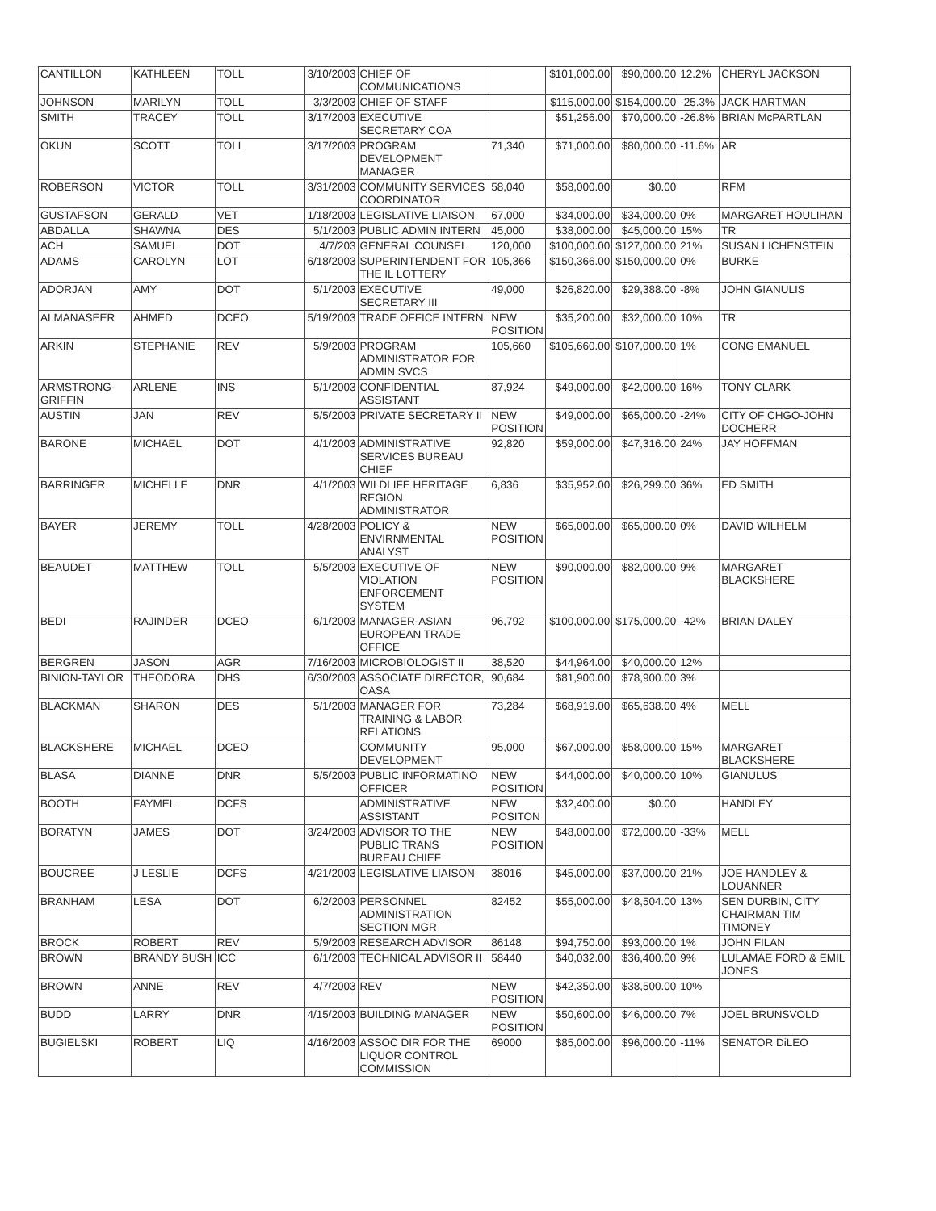| CANTILLON | KATHLEEN | TOLL | 3/10/2003 | CHIEF OF COMMUNICATIONS | | $101,000.00 | $90,000.00 | 12.2% | CHERYL JACKSON |
| JOHNSON | MARILYN | TOLL | 3/3/2003 | CHIEF OF STAFF | | $115,000.00 | $154,000.00 | -25.3% | JACK HARTMAN |
| SMITH | TRACEY | TOLL | 3/17/2003 | EXECUTIVE SECRETARY COA | | $51,256.00 | $70,000.00 | -26.8% | BRIAN McPARTLAN |
| OKUN | SCOTT | TOLL | 3/17/2003 | PROGRAM DEVELOPMENT MANAGER | 71,340 | $71,000.00 | $80,000.00 | -11.6% | AR |
| ROBERSON | VICTOR | TOLL | 3/31/2003 | COMMUNITY SERVICES COORDINATOR | 58,040 | $58,000.00 | $0.00 | | RFM |
| GUSTAFSON | GERALD | VET | 1/18/2003 | LEGISLATIVE LIAISON | 67,000 | $34,000.00 | $34,000.00 | 0% | MARGARET HOULIHAN |
| ABDALLA | SHAWNA | DES | 5/1/2003 | PUBLIC ADMIN INTERN | 45,000 | $38,000.00 | $45,000.00 | 15% | TR |
| ACH | SAMUEL | DOT | 4/7/203 | GENERAL COUNSEL | 120,000 | $100,000.00 | $127,000.00 | 21% | SUSAN LICHENSTEIN |
| ADAMS | CAROLYN | LOT | 6/18/2003 | SUPERINTENDENT FOR THE IL LOTTERY | 105,366 | $150,366.00 | $150,000.00 | 0% | BURKE |
| ADORJAN | AMY | DOT | 5/1/2003 | EXECUTIVE SECRETARY III | 49,000 | $26,820.00 | $29,388.00 | -8% | JOHN GIANULIS |
| ALMANASEER | AHMED | DCEO | 5/19/2003 | TRADE OFFICE INTERN | NEW POSITION | $35,200.00 | $32,000.00 | 10% | TR |
| ARKIN | STEPHANIE | REV | 5/9/2003 | PROGRAM ADMINISTRATOR FOR ADMIN SVCS | 105,660 | $105,660.00 | $107,000.00 | 1% | CONG EMANUEL |
| ARMSTRONG-GRIFFIN | ARLENE | INS | 5/1/2003 | CONFIDENTIAL ASSISTANT | 87,924 | $49,000.00 | $42,000.00 | 16% | TONY CLARK |
| AUSTIN | JAN | REV | 5/5/2003 | PRIVATE SECRETARY II | NEW POSITION | $49,000.00 | $65,000.00 | -24% | CITY OF CHGO-JOHN DOCHERR |
| BARONE | MICHAEL | DOT | 4/1/2003 | ADMINISTRATIVE SERVICES BUREAU CHIEF | 92,820 | $59,000.00 | $47,316.00 | 24% | JAY HOFFMAN |
| BARRINGER | MICHELLE | DNR | 4/1/2003 | WILDLIFE HERITAGE REGION ADMINISTRATOR | 6,836 | $35,952.00 | $26,299.00 | 36% | ED SMITH |
| BAYER | JEREMY | TOLL | 4/28/2003 | POLICY & ENVIRNMENTAL ANALYST | NEW POSITION | $65,000.00 | $65,000.00 | 0% | DAVID WILHELM |
| BEAUDET | MATTHEW | TOLL | 5/5/2003 | EXECUTIVE OF VIOLATION ENFORCEMENT SYSTEM | NEW POSITION | $90,000.00 | $82,000.00 | 9% | MARGARET BLACKSHERE |
| BEDI | RAJINDER | DCEO | 6/1/2003 | MANAGER-ASIAN EUROPEAN TRADE OFFICE | 96,792 | $100,000.00 | $175,000.00 | -42% | BRIAN DALEY |
| BERGREN | JASON | AGR | 7/16/2003 | MICROBIOLOGIST II | 38,520 | $44,964.00 | $40,000.00 | 12% | |
| BINION-TAYLOR | THEODORA | DHS | 6/30/2003 | ASSOCIATE DIRECTOR, OASA | 90,684 | $81,900.00 | $78,900.00 | 3% | |
| BLACKMAN | SHARON | DES | 5/1/2003 | MANAGER FOR TRAINING & LABOR RELATIONS | 73,284 | $68,919.00 | $65,638.00 | 4% | MELL |
| BLACKSHERE | MICHAEL | DCEO | | COMMUNITY DEVELOPMENT | 95,000 | $67,000.00 | $58,000.00 | 15% | MARGARET BLACKSHERE |
| BLASA | DIANNE | DNR | 5/5/2003 | PUBLIC INFORMATINO OFFICER | NEW POSITION | $44,000.00 | $40,000.00 | 10% | GIANULUS |
| BOOTH | FAYMEL | DCFS | | ADMINISTRATIVE ASSISTANT | NEW POSITON | $32,400.00 | $0.00 | | HANDLEY |
| BORATYN | JAMES | DOT | 3/24/2003 | ADVISOR TO THE PUBLIC TRANS BUREAU CHIEF | NEW POSITION | $48,000.00 | $72,000.00 | -33% | MELL |
| BOUCREE | J LESLIE | DCFS | 4/21/2003 | LEGISLATIVE LIAISON | 38016 | $45,000.00 | $37,000.00 | 21% | JOE HANDLEY & LOUANNER |
| BRANHAM | LESA | DOT | 6/2/2003 | PERSONNEL ADMINISTRATION SECTION MGR | 82452 | $55,000.00 | $48,504.00 | 13% | SEN DURBIN, CITY CHAIRMAN TIM TIMONEY |
| BROCK | ROBERT | REV | 5/9/2003 | RESEARCH ADVISOR | 86148 | $94,750.00 | $93,000.00 | 1% | JOHN FILAN |
| BROWN | BRANDY BUSH | ICC | 6/1/2003 | TECHNICAL ADVISOR II | 58440 | $40,032.00 | $36,400.00 | 9% | LULAMAE FORD & EMIL JONES |
| BROWN | ANNE | REV | 4/7/2003 | REV | NEW POSITION | $42,350.00 | $38,500.00 | 10% | |
| BUDD | LARRY | DNR | 4/15/2003 | BUILDING MANAGER | NEW POSITION | $50,600.00 | $46,000.00 | 7% | JOEL BRUNSVOLD |
| BUGIELSKI | ROBERT | LIQ | 4/16/2003 | ASSOC DIR FOR THE LIQUOR CONTROL COMMISSION | 69000 | $85,000.00 | $96,000.00 | -11% | SENATOR DiLEO |